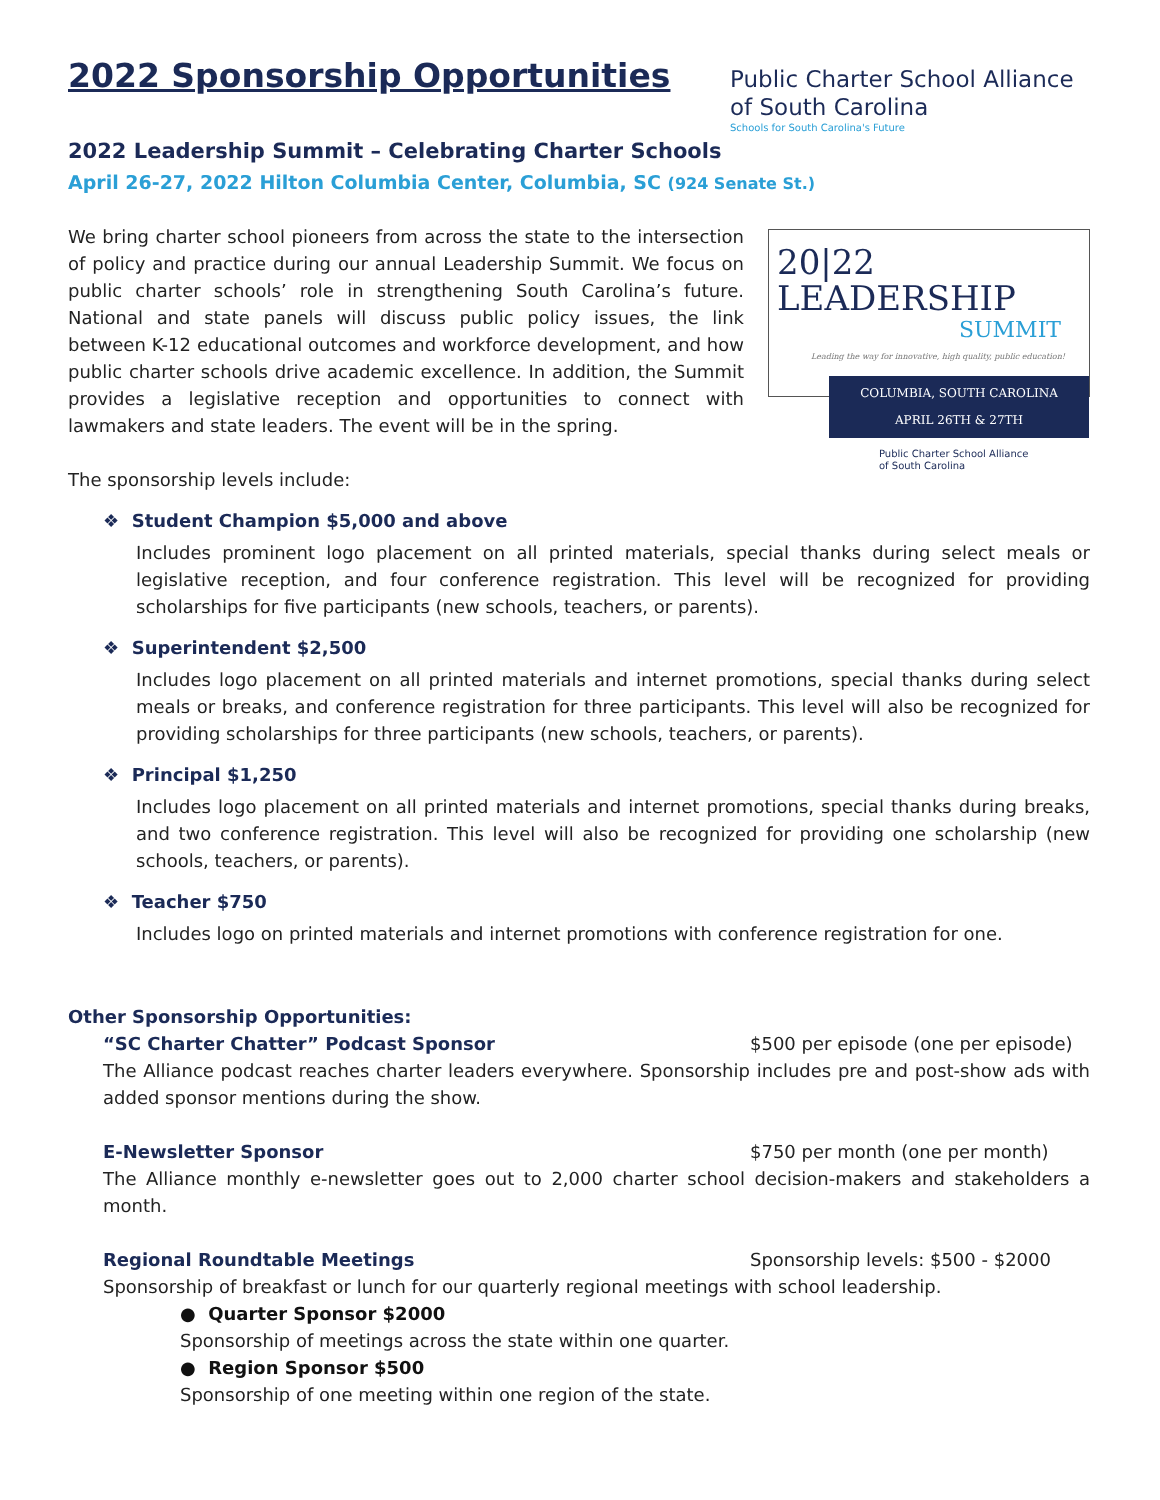2022 Sponsorship Opportunities
Public Charter School Alliance
of South Carolina
Schools for South Carolina's Future
2022 Leadership Summit – Celebrating Charter Schools
April 26-27, 2022 Hilton Columbia Center, Columbia, SC (924 Senate St.)
20|22 LEADERSHIP
SUMMIT
Leading the way for innovative, high quality, public education!
COLUMBIA, SOUTH CAROLINA
APRIL 26TH & 27TH
Public Charter School Alliance
of South Carolina
We bring charter school pioneers from across the state to the intersection of policy and practice during our annual Leadership Summit. We focus on public charter schools’ role in strengthening South Carolina’s future. National and state panels will discuss public policy issues, the link between K-12 educational outcomes and workforce development, and how public charter schools drive academic excellence. In addition, the Summit provides a legislative reception and opportunities to connect with lawmakers and state leaders. The event will be in the spring.
The sponsorship levels include:
❖ Student Champion $5,000 and above
Includes prominent logo placement on all printed materials, special thanks during select meals or legislative reception, and four conference registration. This level will be recognized for providing scholarships for five participants (new schools, teachers, or parents).
❖ Superintendent $2,500
Includes logo placement on all printed materials and internet promotions, special thanks during select meals or breaks, and conference registration for three participants. This level will also be recognized for providing scholarships for three participants (new schools, teachers, or parents).
❖ Principal $1,250
Includes logo placement on all printed materials and internet promotions, special thanks during breaks, and two conference registration. This level will also be recognized for providing one scholarship (new schools, teachers, or parents).
❖ Teacher $750
Includes logo on printed materials and internet promotions with conference registration for one.
Other Sponsorship Opportunities:
“SC Charter Chatter” Podcast Sponsor $500 per episode (one per episode)
The Alliance podcast reaches charter leaders everywhere. Sponsorship includes pre and post-show ads with added sponsor mentions during the show.
E-Newsletter Sponsor $750 per month (one per month)
The Alliance monthly e-newsletter goes out to 2,000 charter school decision-makers and stakeholders a month.
Regional Roundtable Meetings Sponsorship levels: $500 - $2000
Sponsorship of breakfast or lunch for our quarterly regional meetings with school leadership.
● Quarter Sponsor $2000
Sponsorship of meetings across the state within one quarter.
● Region Sponsor $500
Sponsorship of one meeting within one region of the state.